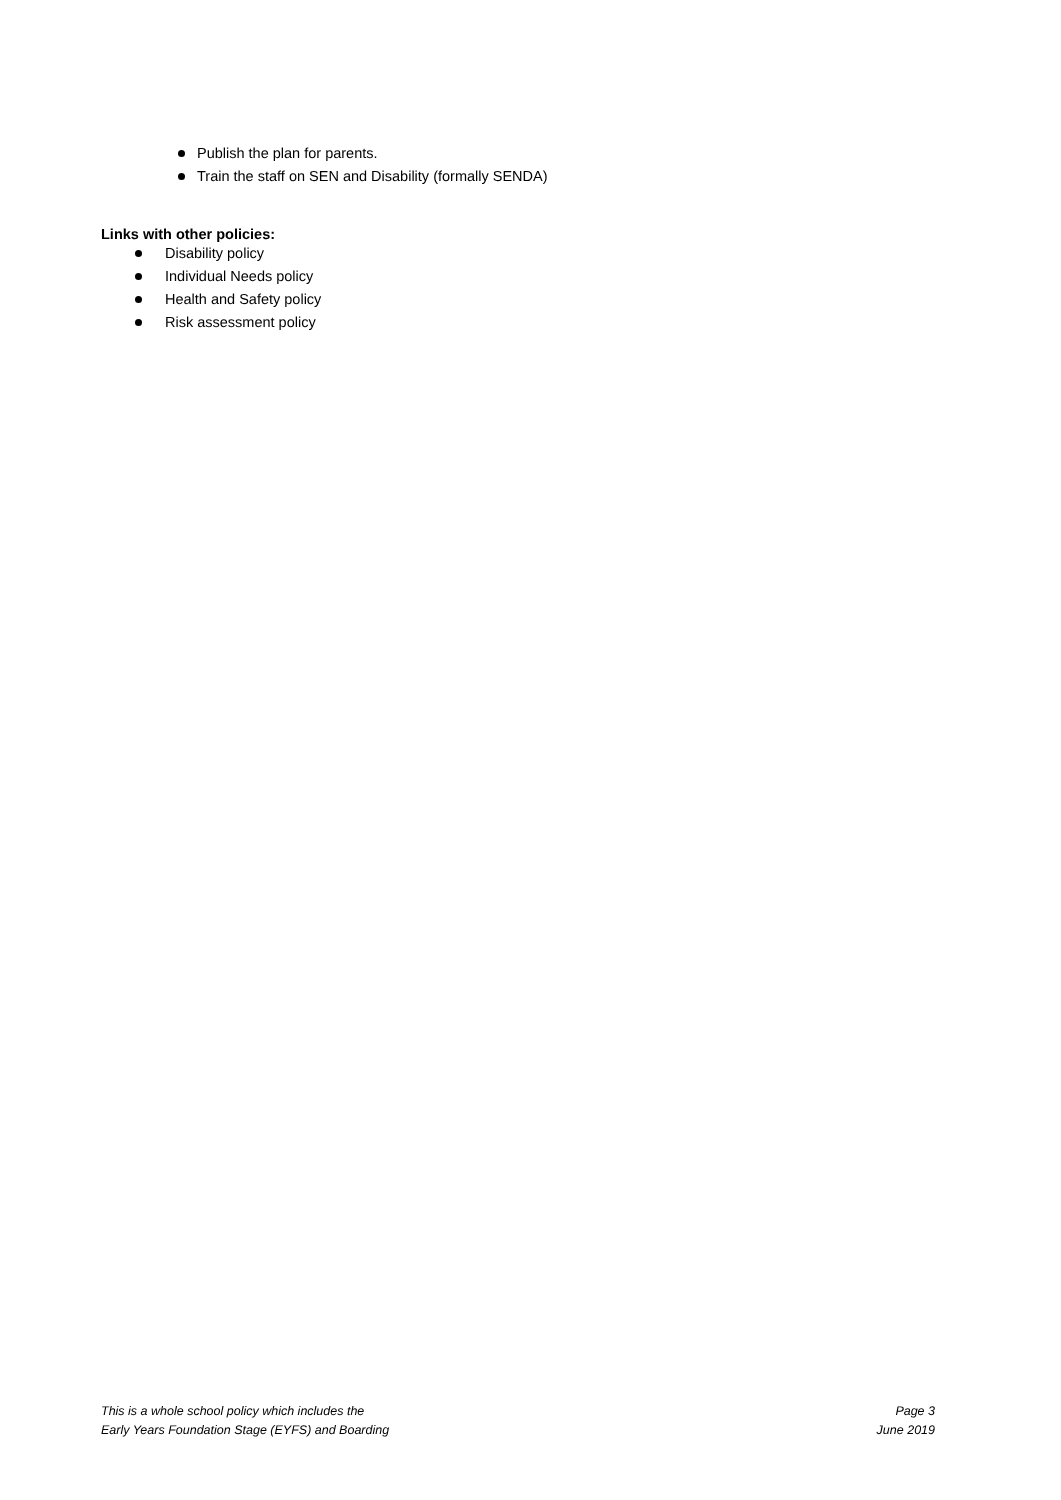Publish the plan for parents.
Train the staff on SEN and Disability (formally SENDA)
Links with other policies:
Disability policy
Individual Needs policy
Health and Safety policy
Risk assessment policy
This is a whole school policy which includes the
Early Years Foundation Stage (EYFS) and Boarding
Page 3
June 2019